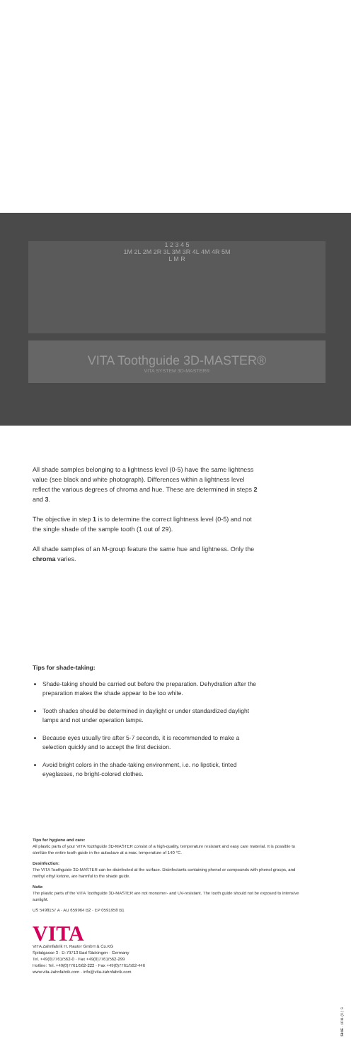1 2 3 4 5
1M 2L 2M 2R 3L 3M 3R 4L 4M 4R 5M
L M R
VITA Toothguide 3D-MASTER®
VITA SYSTEM 3D-MASTER®
All shade samples belonging to a lightness level (0-5) have the same lightness value (see black and white photograph). Differences within a lightness level reflect the various degrees of chroma and hue. These are determined in steps 2 and 3.
The objective in step 1 is to determine the correct lightness level (0-5) and not the single shade of the sample tooth (1 out of 29).
All shade samples of an M-group feature the same hue and lightness. Only the chroma varies.
Tips for shade-taking:
Shade-taking should be carried out before the preparation. Dehydration after the preparation makes the shade appear to be too white.
Tooth shades should be determined in daylight or under standardized daylight lamps and not under operation lamps.
Because eyes usually tire after 5-7 seconds, it is recommended to make a selection quickly and to accept the first decision.
Avoid bright colors in the shade-taking environment, i.e. no lipstick, tinted eyeglasses, no bright-colored clothes.
Tips for hygiene and care:
All plastic parts of your VITA Toothguide 3D-MASTER consist of a high-quality, temperature resistant and easy care material. It is possible to sterilize the entire tooth guide in the autoclave at a max. temperature of 140 °C.
Desinfection:
The VITA Toothguide 3D-MASTER can be disinfected at the surface. Disinfectants containing phenol or compounds with phenol groups, and methyl ethyl ketone, are harmful to the shade guide.
Note:
The plastic parts of the VITA Toothguide 3D-MASTER are not monomer- and UV-resistant. The tooth guide should not be exposed to intensive sunlight.
US 5498157 A · AU 659964 B2 · EP 0591958 B1
VITA
VITA Zahnfabrik H. Rauter GmbH & Co.KG
Spitalgasse 3 · D-79713 Bad Säckingen · Germany
Tel. +49(0)7761/562-0 · Fax +49(0)7761/562-299
Hotline: Tel. +49(0)7761/562-222 · Fax +49(0)7761/562-446
www.vita-zahnfabrik.com · info@vita-zahnfabrik.com
561E · 1011 (X.) S